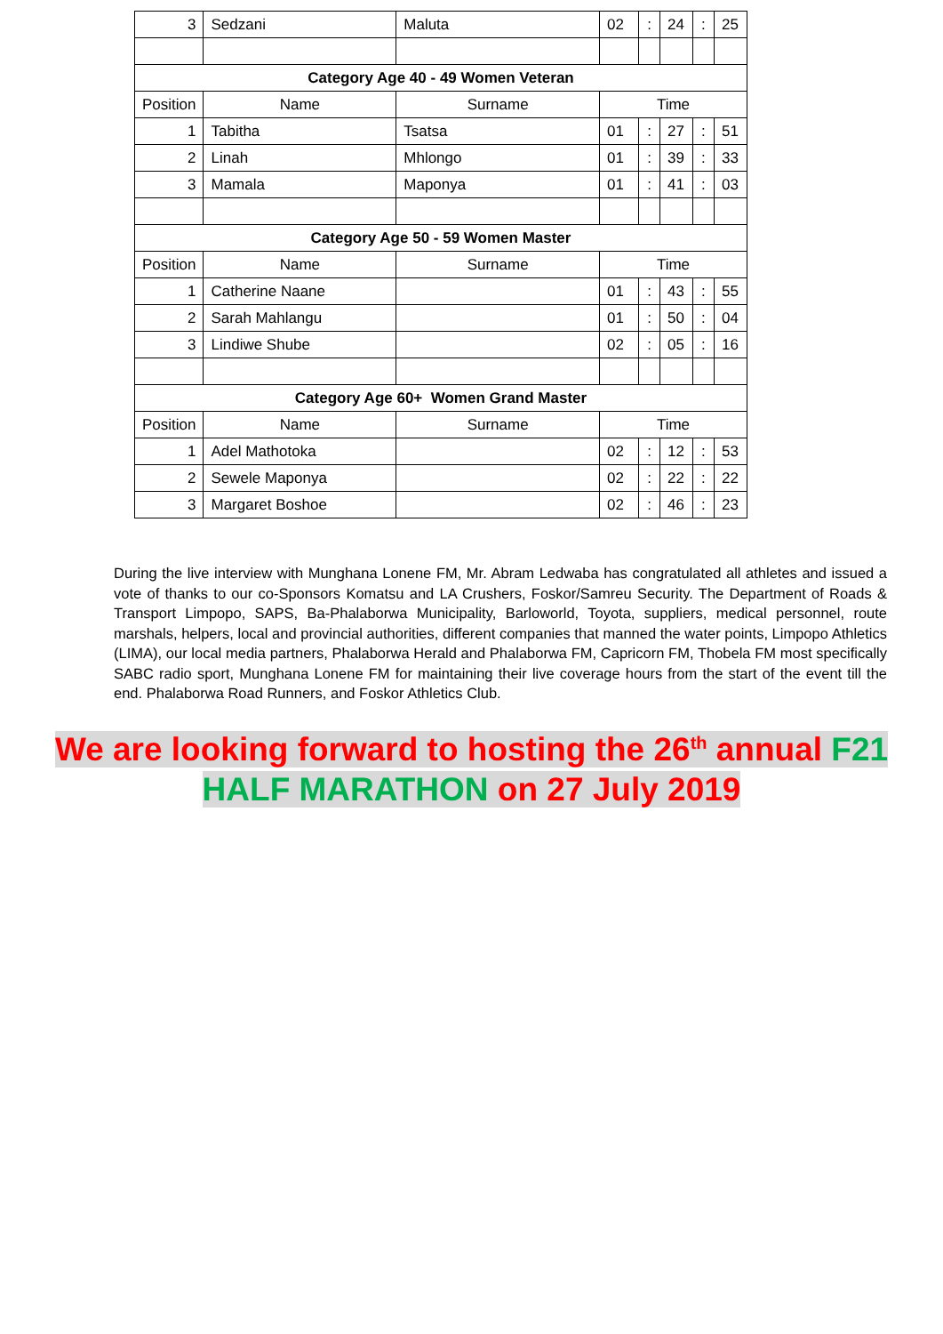| 3 | Sedzani | Maluta | 02 | : | 24 | : | 25 |
| Category Age 40 - 49 Women Veteran | | | | | | | |
| Position | Name | Surname | Time | | | | |
| 1 | Tabitha | Tsatsa | 01 | : | 27 | : | 51 |
| 2 | Linah | Mhlongo | 01 | : | 39 | : | 33 |
| 3 | Mamala | Maponya | 01 | : | 41 | : | 03 |
| Category Age 50 - 59 Women Master | | | | | | | |
| Position | Name | Surname | Time | | | | |
| 1 | Catherine Naane | | 01 | : | 43 | : | 55 |
| 2 | Sarah Mahlangu | | 01 | : | 50 | : | 04 |
| 3 | Lindiwe Shube | | 02 | : | 05 | : | 16 |
| Category Age 60+ Women Grand Master | | | | | | | |
| Position | Name | Surname | Time | | | | |
| 1 | Adel Mathotoka | | 02 | : | 12 | : | 53 |
| 2 | Sewele Maponya | | 02 | : | 22 | : | 22 |
| 3 | Margaret Boshoe | | 02 | : | 46 | : | 23 |
During the live interview with Munghana Lonene FM, Mr. Abram Ledwaba has congratulated all athletes and issued a vote of thanks to our co-Sponsors Komatsu and LA Crushers, Foskor/Samreu Security. The Department of Roads & Transport Limpopo, SAPS, Ba-Phalaborwa Municipality, Barloworld, Toyota, suppliers, medical personnel, route marshals, helpers, local and provincial authorities, different companies that manned the water points, Limpopo Athletics (LIMA), our local media partners, Phalaborwa Herald and Phalaborwa FM, Capricorn FM, Thobela FM most specifically SABC radio sport, Munghana Lonene FM for maintaining their live coverage hours from the start of the event till the end. Phalaborwa Road Runners, and Foskor Athletics Club.
We are looking forward to hosting the 26<sup>th</sup> annual F21
HALF MARATHON on 27 July 2019